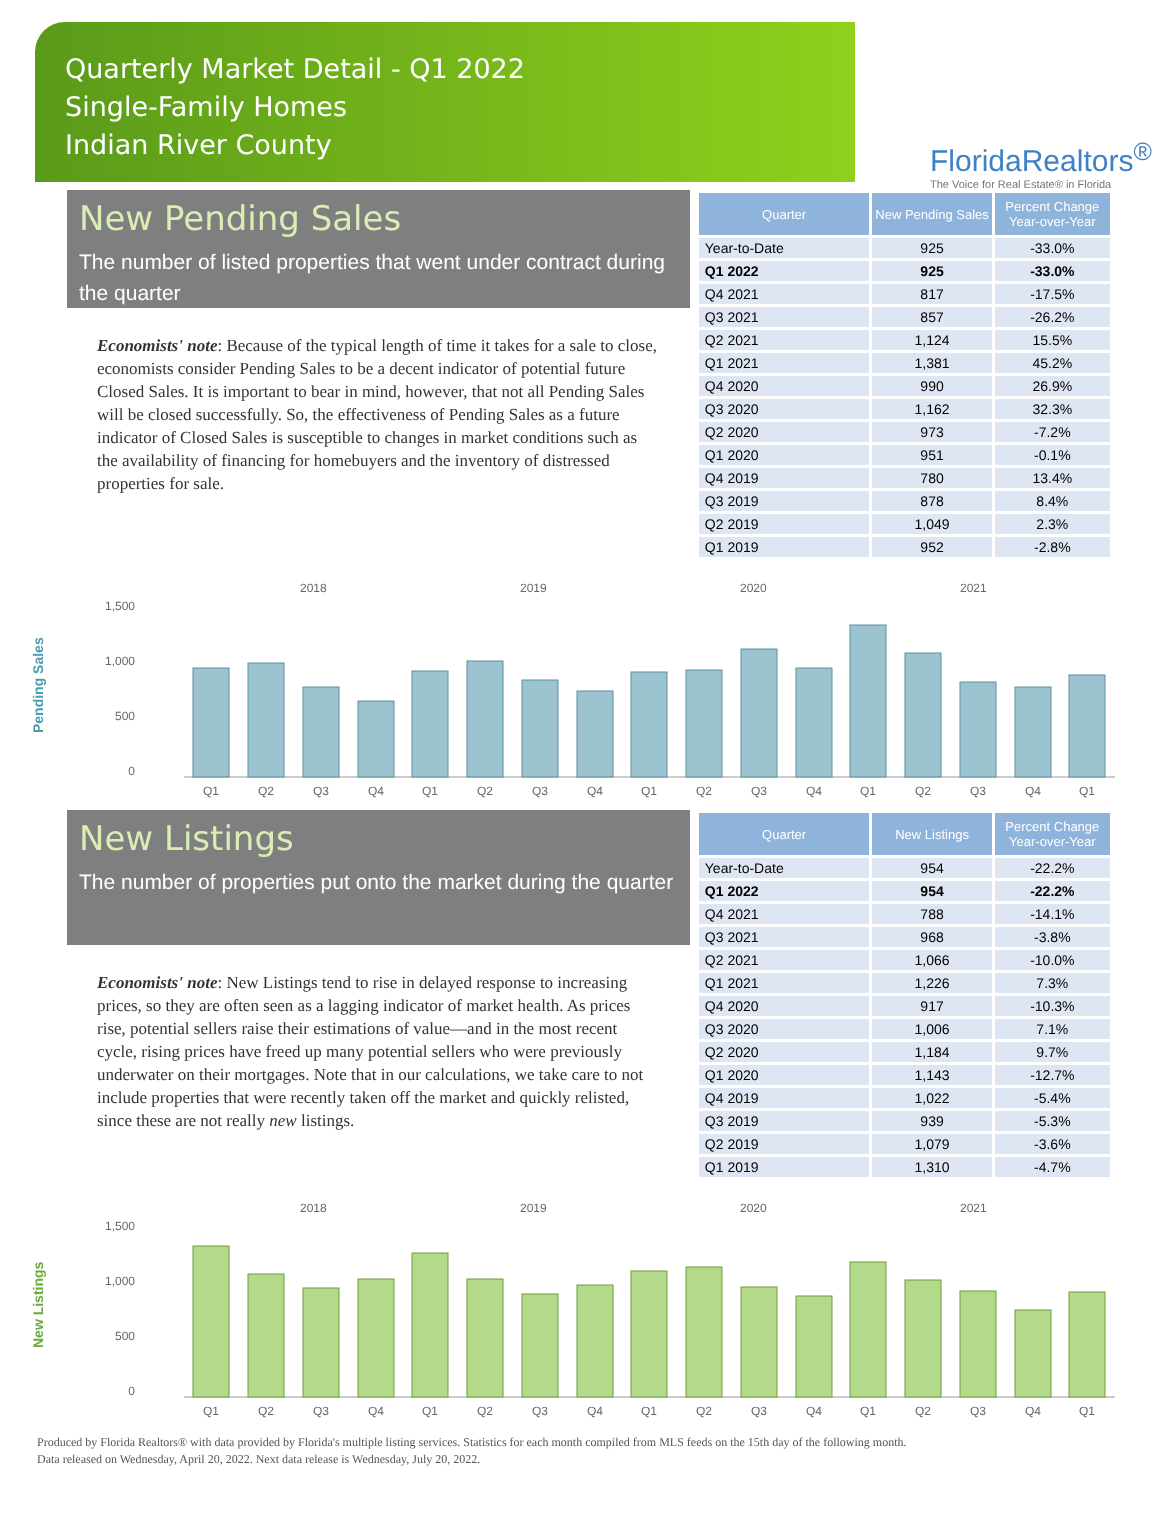Quarterly Market Detail - Q1 2022
Single-Family Homes
Indian River County
FloridaRealtors<sup>®</sup>
The Voice for Real Estate® in Florida
New Pending Sales
The number of listed properties that went under contract during the quarter
Economists' note: Because of the typical length of time it takes for a sale to close, economists consider Pending Sales to be a decent indicator of potential future Closed Sales. It is important to bear in mind, however, that not all Pending Sales will be closed successfully. So, the effectiveness of Pending Sales as a future indicator of Closed Sales is susceptible to changes in market conditions such as the availability of financing for homebuyers and the inventory of distressed properties for sale.
| Quarter | New Pending Sales | Percent Change Year-over-Year |
| --- | --- | --- |
| Year-to-Date | 925 | -33.0% |
| Q1 2022 | 925 | -33.0% |
| Q4 2021 | 817 | -17.5% |
| Q3 2021 | 857 | -26.2% |
| Q2 2021 | 1,124 | 15.5% |
| Q1 2021 | 1,381 | 45.2% |
| Q4 2020 | 990 | 26.9% |
| Q3 2020 | 1,162 | 32.3% |
| Q2 2020 | 973 | -7.2% |
| Q1 2020 | 951 | -0.1% |
| Q4 2019 | 780 | 13.4% |
| Q3 2019 | 878 | 8.4% |
| Q2 2019 | 1,049 | 2.3% |
| Q1 2019 | 952 | -2.8% |
Pending Sales
1,500
1,000
500
0
2018
2019
2020
2021
Q1Q2Q3Q4Q1Q2Q3Q4Q1Q2Q3Q4Q1Q2Q3Q4Q1
New Listings
The number of properties put onto the market during the quarter
Economists' note: New Listings tend to rise in delayed response to increasing prices, so they are often seen as a lagging indicator of market health. As prices rise, potential sellers raise their estimations of value—and in the most recent cycle, rising prices have freed up many potential sellers who were previously underwater on their mortgages. Note that in our calculations, we take care to not include properties that were recently taken off the market and quickly relisted, since these are not really new listings.
| Quarter | New Listings | Percent Change Year-over-Year |
| --- | --- | --- |
| Year-to-Date | 954 | -22.2% |
| Q1 2022 | 954 | -22.2% |
| Q4 2021 | 788 | -14.1% |
| Q3 2021 | 968 | -3.8% |
| Q2 2021 | 1,066 | -10.0% |
| Q1 2021 | 1,226 | 7.3% |
| Q4 2020 | 917 | -10.3% |
| Q3 2020 | 1,006 | 7.1% |
| Q2 2020 | 1,184 | 9.7% |
| Q1 2020 | 1,143 | -12.7% |
| Q4 2019 | 1,022 | -5.4% |
| Q3 2019 | 939 | -5.3% |
| Q2 2019 | 1,079 | -3.6% |
| Q1 2019 | 1,310 | -4.7% |
New Listings
1,500
1,000
500
0
2018
2019
2020
2021
Q1Q2Q3Q4Q1Q2Q3Q4Q1Q2Q3Q4Q1Q2Q3Q4Q1
Produced by Florida Realtors® with data provided by Florida's multiple listing services. Statistics for each month compiled from MLS feeds on the 15th day of the following month.
Data released on Wednesday, April 20, 2022. Next data release is Wednesday, July 20, 2022.